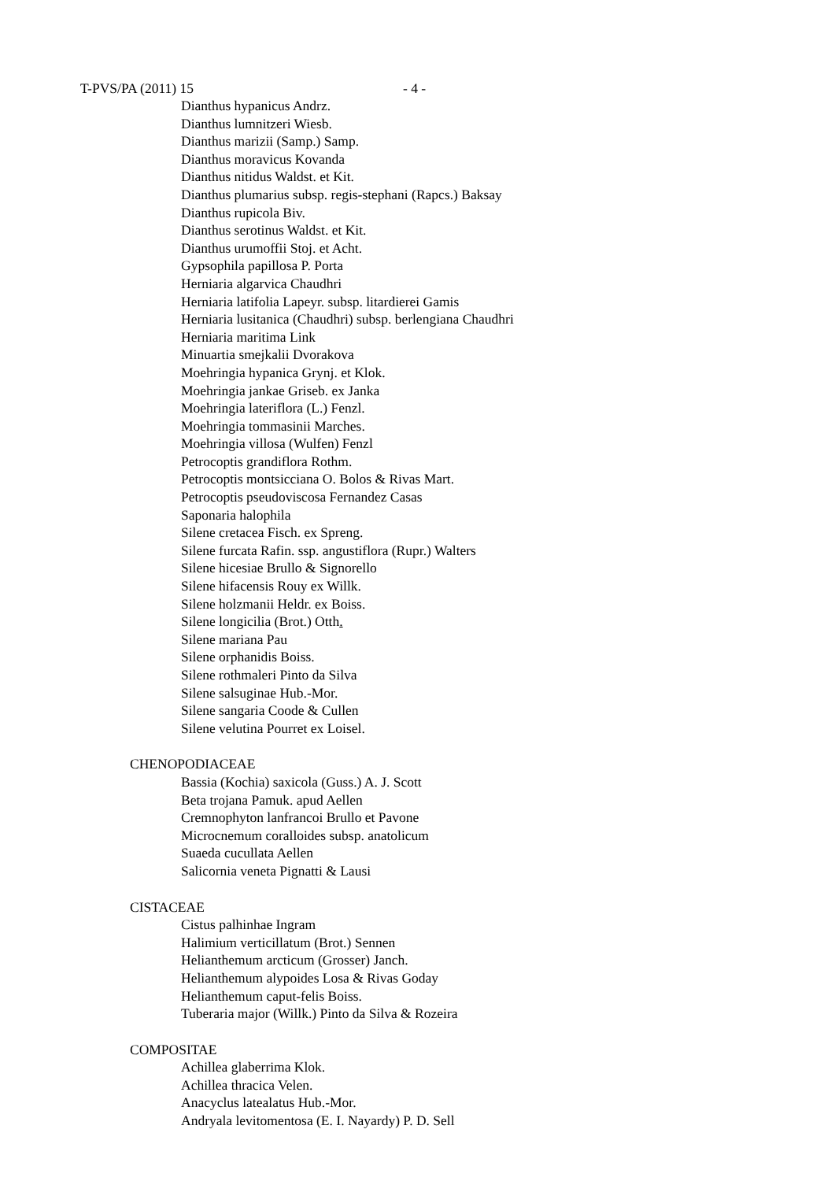T-PVS/PA (2011) 15 - 4 -
Dianthus hypanicus Andrz.
Dianthus lumnitzeri Wiesb.
Dianthus marizii (Samp.) Samp.
Dianthus moravicus Kovanda
Dianthus nitidus Waldst. et Kit.
Dianthus plumarius subsp. regis-stephani (Rapcs.) Baksay
Dianthus rupicola Biv.
Dianthus serotinus Waldst. et Kit.
Dianthus urumoffii Stoj. et Acht.
Gypsophila papillosa P. Porta
Herniaria algarvica Chaudhri
Herniaria latifolia Lapeyr. subsp. litardierei Gamis
Herniaria lusitanica (Chaudhri) subsp. berlengiana Chaudhri
Herniaria maritima Link
Minuartia smejkalii Dvorakova
Moehringia hypanica Grynj. et Klok.
Moehringia jankae Griseb. ex Janka
Moehringia lateriflora (L.) Fenzl.
Moehringia tommasinii Marches.
Moehringia villosa (Wulfen) Fenzl
Petrocoptis grandiflora Rothm.
Petrocoptis montsicciana O. Bolos & Rivas Mart.
Petrocoptis pseudoviscosa Fernandez Casas
Saponaria halophila
Silene cretacea Fisch. ex Spreng.
Silene furcata Rafin. ssp. angustiflora (Rupr.) Walters
Silene hicesiae Brullo & Signorello
Silene hifacensis Rouy ex Willk.
Silene holzmanii Heldr. ex Boiss.
Silene longicilia (Brot.) Otth.
Silene mariana Pau
Silene orphanidis Boiss.
Silene rothmaleri Pinto da Silva
Silene salsuginae Hub.-Mor.
Silene sangaria Coode & Cullen
Silene velutina Pourret ex Loisel.
CHENOPODIACEAE
Bassia (Kochia) saxicola (Guss.) A. J. Scott
Beta trojana Pamuk. apud Aellen
Cremnophyton lanfrancoi Brullo et Pavone
Microcnemum coralloides subsp. anatolicum
Suaeda cucullata Aellen
Salicornia veneta Pignatti & Lausi
CISTACEAE
Cistus palhinhae Ingram
Halimium verticillatum (Brot.) Sennen
Helianthemum arcticum (Grosser) Janch.
Helianthemum alypoides Losa & Rivas Goday
Helianthemum caput-felis Boiss.
Tuberaria major (Willk.) Pinto da Silva & Rozeira
COMPOSITAE
Achillea glaberrima Klok.
Achillea thracica Velen.
Anacyclus latealatus Hub.-Mor.
Andryala levitomentosa (E. I. Nayardy) P. D. Sell